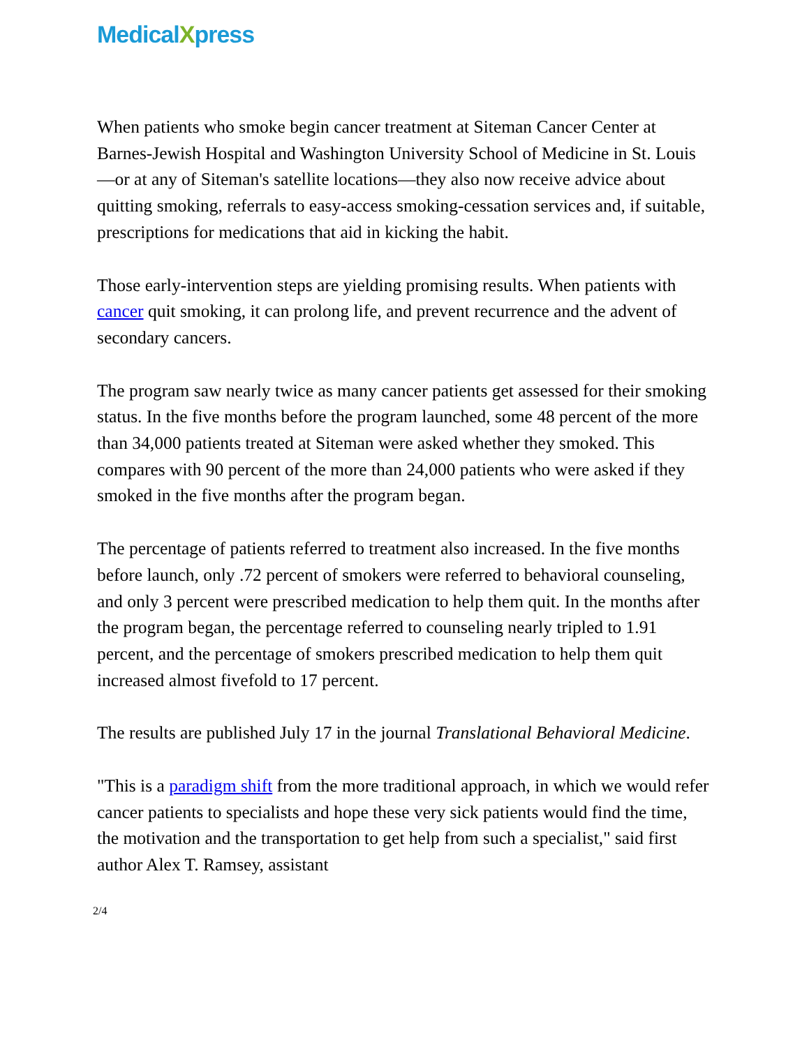MedicalXpress
When patients who smoke begin cancer treatment at Siteman Cancer Center at Barnes-Jewish Hospital and Washington University School of Medicine in St. Louis—or at any of Siteman's satellite locations—they also now receive advice about quitting smoking, referrals to easy-access smoking-cessation services and, if suitable, prescriptions for medications that aid in kicking the habit.
Those early-intervention steps are yielding promising results. When patients with cancer quit smoking, it can prolong life, and prevent recurrence and the advent of secondary cancers.
The program saw nearly twice as many cancer patients get assessed for their smoking status. In the five months before the program launched, some 48 percent of the more than 34,000 patients treated at Siteman were asked whether they smoked. This compares with 90 percent of the more than 24,000 patients who were asked if they smoked in the five months after the program began.
The percentage of patients referred to treatment also increased. In the five months before launch, only .72 percent of smokers were referred to behavioral counseling, and only 3 percent were prescribed medication to help them quit. In the months after the program began, the percentage referred to counseling nearly tripled to 1.91 percent, and the percentage of smokers prescribed medication to help them quit increased almost fivefold to 17 percent.
The results are published July 17 in the journal Translational Behavioral Medicine.
"This is a paradigm shift from the more traditional approach, in which we would refer cancer patients to specialists and hope these very sick patients would find the time, the motivation and the transportation to get help from such a specialist," said first author Alex T. Ramsey, assistant
2/4